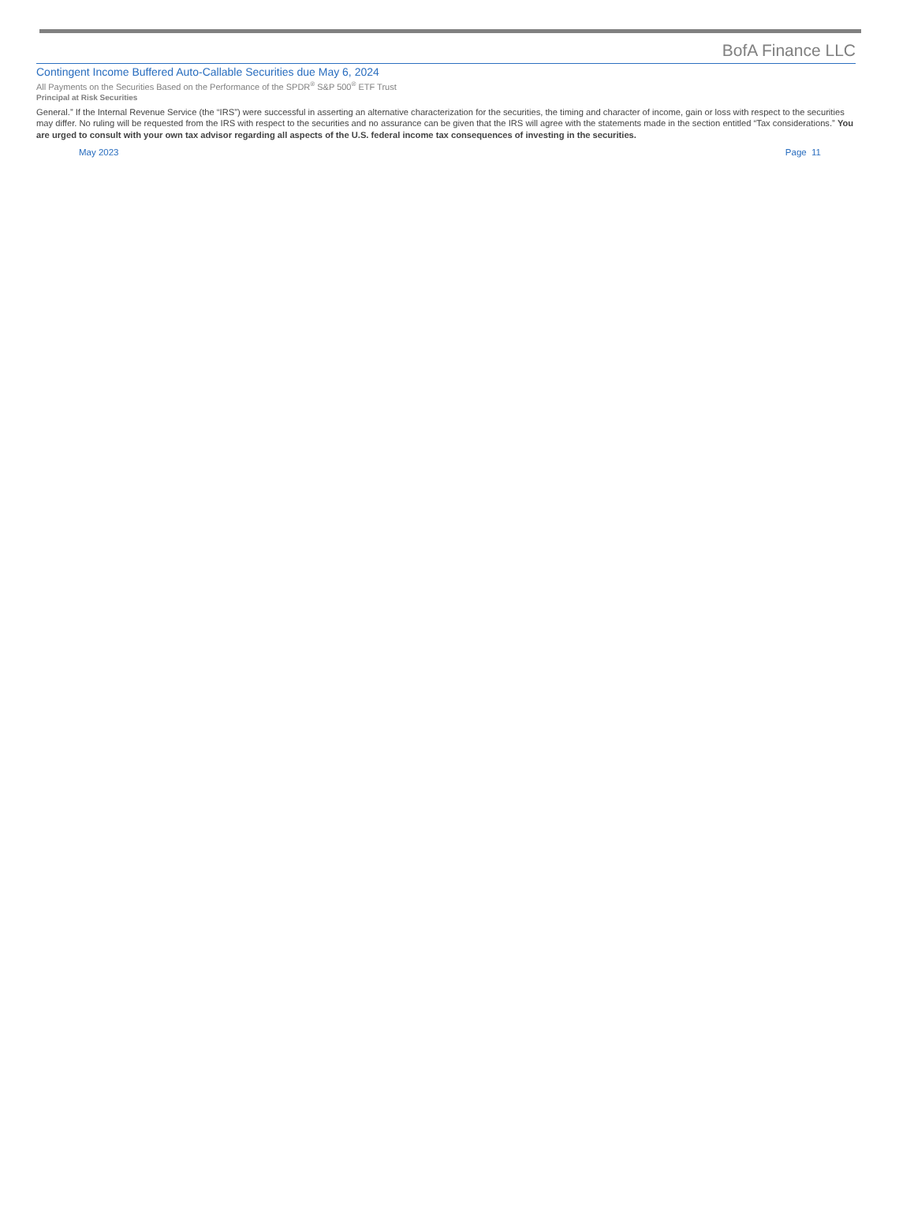BofA Finance LLC
Contingent Income Buffered Auto-Callable Securities due May 6, 2024
All Payments on the Securities Based on the Performance of the SPDR<sup>®</sup> S&P 500<sup>®</sup> ETF Trust
Principal at Risk Securities
General.” If the Internal Revenue Service (the “IRS”) were successful in asserting an alternative characterization for the securities, the timing and character of income, gain or loss with respect to the securities may differ. No ruling will be requested from the IRS with respect to the securities and no assurance can be given that the IRS will agree with the statements made in the section entitled “Tax considerations.” You are urged to consult with your own tax advisor regarding all aspects of the U.S. federal income tax consequences of investing in the securities.
May 2023 Page 11